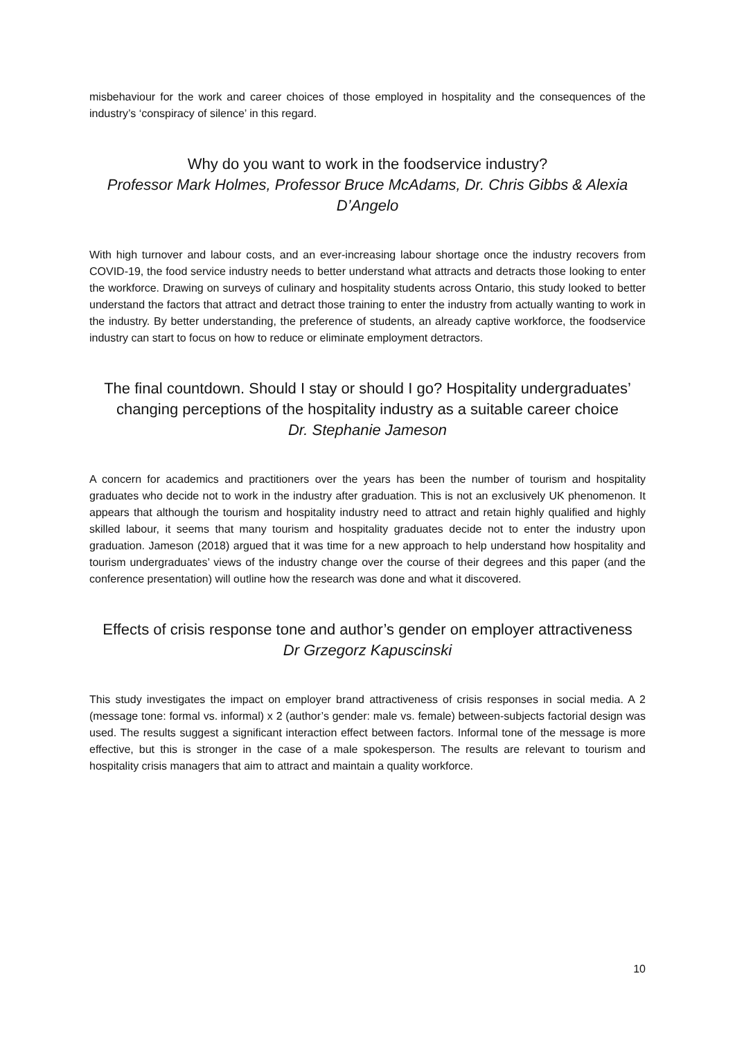misbehaviour for the work and career choices of those employed in hospitality and the consequences of the industry’s ‘conspiracy of silence’ in this regard.
Why do you want to work in the foodservice industry?
Professor Mark Holmes, Professor Bruce McAdams, Dr. Chris Gibbs & Alexia D’Angelo
With high turnover and labour costs, and an ever-increasing labour shortage once the industry recovers from COVID-19, the food service industry needs to better understand what attracts and detracts those looking to enter the workforce. Drawing on surveys of culinary and hospitality students across Ontario, this study looked to better understand the factors that attract and detract those training to enter the industry from actually wanting to work in the industry. By better understanding, the preference of students, an already captive workforce, the foodservice industry can start to focus on how to reduce or eliminate employment detractors.
The final countdown. Should I stay or should I go? Hospitality undergraduates’ changing perceptions of the hospitality industry as a suitable career choice
Dr. Stephanie Jameson
A concern for academics and practitioners over the years has been the number of tourism and hospitality graduates who decide not to work in the industry after graduation. This is not an exclusively UK phenomenon. It appears that although the tourism and hospitality industry need to attract and retain highly qualified and highly skilled labour, it seems that many tourism and hospitality graduates decide not to enter the industry upon graduation. Jameson (2018) argued that it was time for a new approach to help understand how hospitality and tourism undergraduates’ views of the industry change over the course of their degrees and this paper (and the conference presentation) will outline how the research was done and what it discovered.
Effects of crisis response tone and author’s gender on employer attractiveness
Dr Grzegorz Kapuscinski
This study investigates the impact on employer brand attractiveness of crisis responses in social media. A 2 (message tone: formal vs. informal) x 2 (author’s gender: male vs. female) between-subjects factorial design was used. The results suggest a significant interaction effect between factors. Informal tone of the message is more effective, but this is stronger in the case of a male spokesperson. The results are relevant to tourism and hospitality crisis managers that aim to attract and maintain a quality workforce.
10